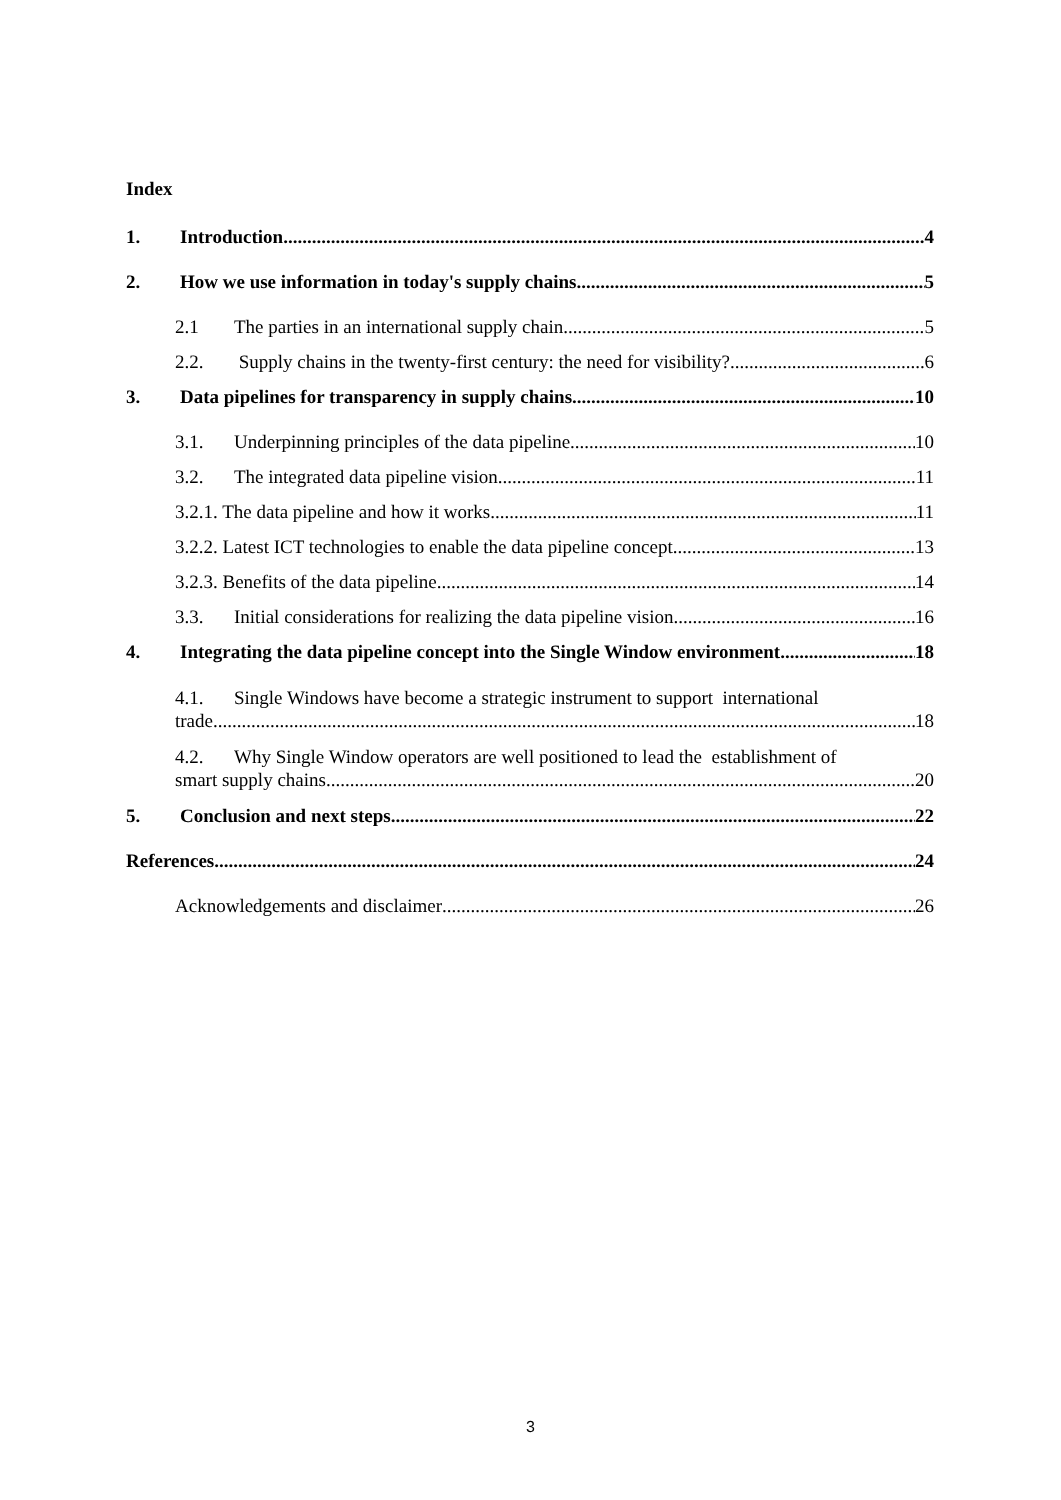Index
1. Introduction 4
2. How we use information in today's supply chains 5
2.1 The parties in an international supply chain 5
2.2. Supply chains in the twenty-first century: the need for visibility? 6
3. Data pipelines for transparency in supply chains 10
3.1. Underpinning principles of the data pipeline 10
3.2. The integrated data pipeline vision 11
3.2.1. The data pipeline and how it works 11
3.2.2. Latest ICT technologies to enable the data pipeline concept 13
3.2.3. Benefits of the data pipeline 14
3.3. Initial considerations for realizing the data pipeline vision 16
4. Integrating the data pipeline concept into the Single Window environment 18
4.1. Single Windows have become a strategic instrument to support international
trade 18
4.2. Why Single Window operators are well positioned to lead the establishment of
smart supply chains 20
5. Conclusion and next steps 22
References 24
Acknowledgements and disclaimer 26
3